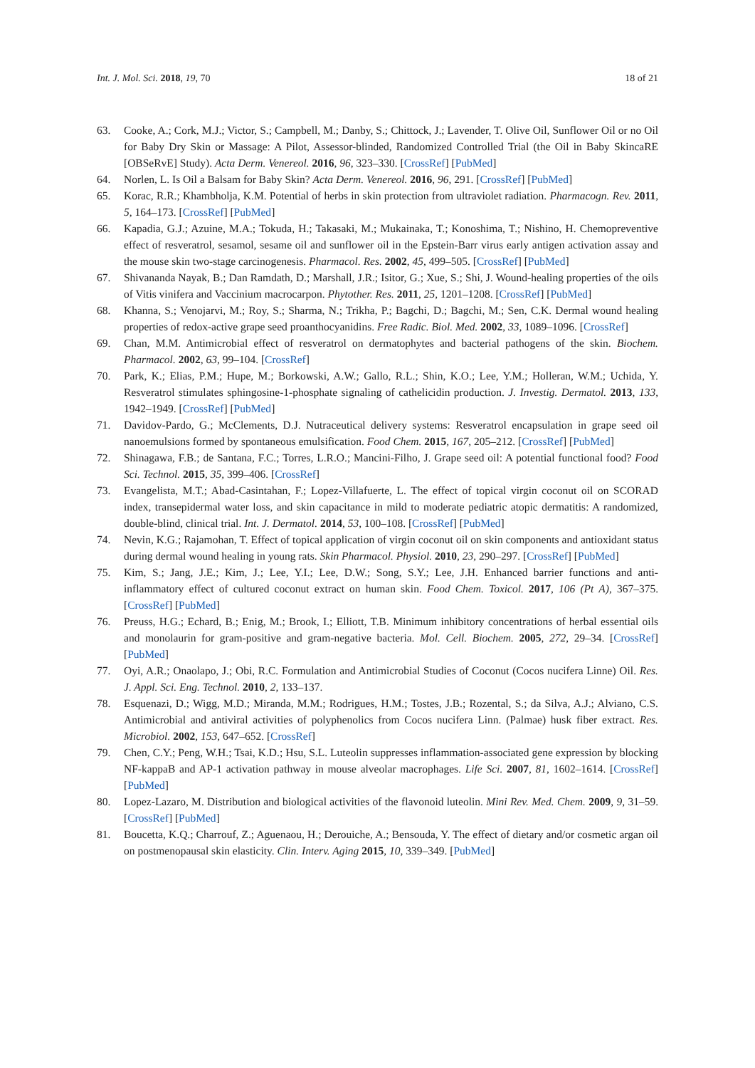Int. J. Mol. Sci. 2018, 19, 70 18 of 21
63. Cooke, A.; Cork, M.J.; Victor, S.; Campbell, M.; Danby, S.; Chittock, J.; Lavender, T. Olive Oil, Sunflower Oil or no Oil for Baby Dry Skin or Massage: A Pilot, Assessor-blinded, Randomized Controlled Trial (the Oil in Baby SkincaRE [OBSeRvE] Study). Acta Derm. Venereol. 2016, 96, 323–330. [CrossRef] [PubMed]
64. Norlen, L. Is Oil a Balsam for Baby Skin? Acta Derm. Venereol. 2016, 96, 291. [CrossRef] [PubMed]
65. Korac, R.R.; Khambholja, K.M. Potential of herbs in skin protection from ultraviolet radiation. Pharmacogn. Rev. 2011, 5, 164–173. [CrossRef] [PubMed]
66. Kapadia, G.J.; Azuine, M.A.; Tokuda, H.; Takasaki, M.; Mukainaka, T.; Konoshima, T.; Nishino, H. Chemopreventive effect of resveratrol, sesamol, sesame oil and sunflower oil in the Epstein-Barr virus early antigen activation assay and the mouse skin two-stage carcinogenesis. Pharmacol. Res. 2002, 45, 499–505. [CrossRef] [PubMed]
67. Shivananda Nayak, B.; Dan Ramdath, D.; Marshall, J.R.; Isitor, G.; Xue, S.; Shi, J. Wound-healing properties of the oils of Vitis vinifera and Vaccinium macrocarpon. Phytother. Res. 2011, 25, 1201–1208. [CrossRef] [PubMed]
68. Khanna, S.; Venojarvi, M.; Roy, S.; Sharma, N.; Trikha, P.; Bagchi, D.; Bagchi, M.; Sen, C.K. Dermal wound healing properties of redox-active grape seed proanthocyanidins. Free Radic. Biol. Med. 2002, 33, 1089–1096. [CrossRef]
69. Chan, M.M. Antimicrobial effect of resveratrol on dermatophytes and bacterial pathogens of the skin. Biochem. Pharmacol. 2002, 63, 99–104. [CrossRef]
70. Park, K.; Elias, P.M.; Hupe, M.; Borkowski, A.W.; Gallo, R.L.; Shin, K.O.; Lee, Y.M.; Holleran, W.M.; Uchida, Y. Resveratrol stimulates sphingosine-1-phosphate signaling of cathelicidin production. J. Investig. Dermatol. 2013, 133, 1942–1949. [CrossRef] [PubMed]
71. Davidov-Pardo, G.; McClements, D.J. Nutraceutical delivery systems: Resveratrol encapsulation in grape seed oil nanoemulsions formed by spontaneous emulsification. Food Chem. 2015, 167, 205–212. [CrossRef] [PubMed]
72. Shinagawa, F.B.; de Santana, F.C.; Torres, L.R.O.; Mancini-Filho, J. Grape seed oil: A potential functional food? Food Sci. Technol. 2015, 35, 399–406. [CrossRef]
73. Evangelista, M.T.; Abad-Casintahan, F.; Lopez-Villafuerte, L. The effect of topical virgin coconut oil on SCORAD index, transepidermal water loss, and skin capacitance in mild to moderate pediatric atopic dermatitis: A randomized, double-blind, clinical trial. Int. J. Dermatol. 2014, 53, 100–108. [CrossRef] [PubMed]
74. Nevin, K.G.; Rajamohan, T. Effect of topical application of virgin coconut oil on skin components and antioxidant status during dermal wound healing in young rats. Skin Pharmacol. Physiol. 2010, 23, 290–297. [CrossRef] [PubMed]
75. Kim, S.; Jang, J.E.; Kim, J.; Lee, Y.I.; Lee, D.W.; Song, S.Y.; Lee, J.H. Enhanced barrier functions and anti-inflammatory effect of cultured coconut extract on human skin. Food Chem. Toxicol. 2017, 106 (Pt A), 367–375. [CrossRef] [PubMed]
76. Preuss, H.G.; Echard, B.; Enig, M.; Brook, I.; Elliott, T.B. Minimum inhibitory concentrations of herbal essential oils and monolaurin for gram-positive and gram-negative bacteria. Mol. Cell. Biochem. 2005, 272, 29–34. [CrossRef] [PubMed]
77. Oyi, A.R.; Onaolapo, J.; Obi, R.C. Formulation and Antimicrobial Studies of Coconut (Cocos nucifera Linne) Oil. Res. J. Appl. Sci. Eng. Technol. 2010, 2, 133–137.
78. Esquenazi, D.; Wigg, M.D.; Miranda, M.M.; Rodrigues, H.M.; Tostes, J.B.; Rozental, S.; da Silva, A.J.; Alviano, C.S. Antimicrobial and antiviral activities of polyphenolics from Cocos nucifera Linn. (Palmae) husk fiber extract. Res. Microbiol. 2002, 153, 647–652. [CrossRef]
79. Chen, C.Y.; Peng, W.H.; Tsai, K.D.; Hsu, S.L. Luteolin suppresses inflammation-associated gene expression by blocking NF-kappaB and AP-1 activation pathway in mouse alveolar macrophages. Life Sci. 2007, 81, 1602–1614. [CrossRef] [PubMed]
80. Lopez-Lazaro, M. Distribution and biological activities of the flavonoid luteolin. Mini Rev. Med. Chem. 2009, 9, 31–59. [CrossRef] [PubMed]
81. Boucetta, K.Q.; Charrouf, Z.; Aguenaou, H.; Derouiche, A.; Bensouda, Y. The effect of dietary and/or cosmetic argan oil on postmenopausal skin elasticity. Clin. Interv. Aging 2015, 10, 339–349. [PubMed]